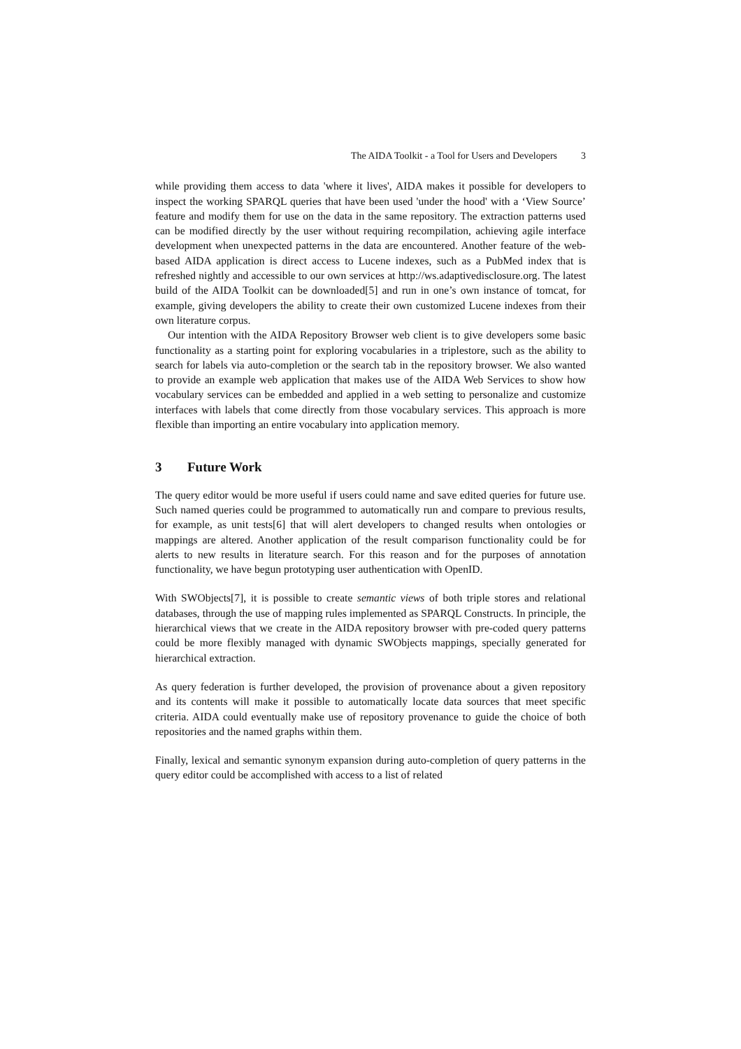The AIDA Toolkit - a Tool for Users and Developers 3
while providing them access to data 'where it lives', AIDA makes it possible for developers to inspect the working SPARQL queries that have been used 'under the hood' with a ‘View Source’ feature and modify them for use on the data in the same repository. The extraction patterns used can be modified directly by the user without requiring recompilation, achieving agile interface development when unexpected patterns in the data are encountered. Another feature of the web-based AIDA application is direct access to Lucene indexes, such as a PubMed index that is refreshed nightly and accessible to our own services at http://ws.adaptivedisclosure.org. The latest build of the AIDA Toolkit can be downloaded[5] and run in one’s own instance of tomcat, for example, giving developers the ability to create their own customized Lucene indexes from their own literature corpus.
Our intention with the AIDA Repository Browser web client is to give developers some basic functionality as a starting point for exploring vocabularies in a triplestore, such as the ability to search for labels via auto-completion or the search tab in the repository browser. We also wanted to provide an example web application that makes use of the AIDA Web Services to show how vocabulary services can be embedded and applied in a web setting to personalize and customize interfaces with labels that come directly from those vocabulary services. This approach is more flexible than importing an entire vocabulary into application memory.
3 Future Work
The query editor would be more useful if users could name and save edited queries for future use. Such named queries could be programmed to automatically run and compare to previous results, for example, as unit tests[6] that will alert developers to changed results when ontologies or mappings are altered. Another application of the result comparison functionality could be for alerts to new results in literature search. For this reason and for the purposes of annotation functionality, we have begun prototyping user authentication with OpenID.
With SWObjects[7], it is possible to create semantic views of both triple stores and relational databases, through the use of mapping rules implemented as SPARQL Constructs. In principle, the hierarchical views that we create in the AIDA repository browser with pre-coded query patterns could be more flexibly managed with dynamic SWObjects mappings, specially generated for hierarchical extraction.
As query federation is further developed, the provision of provenance about a given repository and its contents will make it possible to automatically locate data sources that meet specific criteria. AIDA could eventually make use of repository provenance to guide the choice of both repositories and the named graphs within them.
Finally, lexical and semantic synonym expansion during auto-completion of query patterns in the query editor could be accomplished with access to a list of related